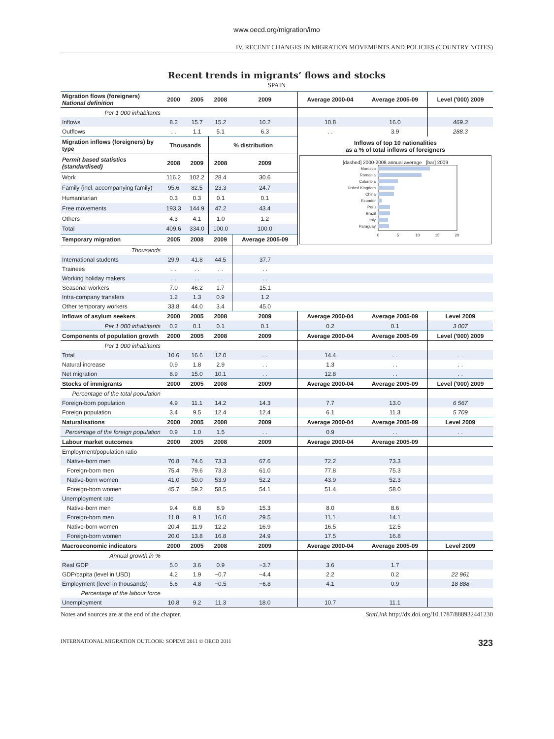www.oecd.org/migration/imo
IV. RECENT CHANGES IN MIGRATION MOVEMENTS AND POLICIES (COUNTRY NOTES)
Recent trends in migrants’ flows and stocks
SPAIN
| Migration flows (foreigners) National definition | 2000 | 2005 | 2008 | 2009 | Average 2000-04 | Average 2005-09 | Level ('000) 2009 |
| --- | --- | --- | --- | --- | --- | --- | --- |
| Per 1 000 inhabitants | | | | | | | |
| Inflows | 8.2 | 15.7 | 15.2 | 10.2 | 10.8 | 16.0 | 469.3 |
| Outflows | . . | 1.1 | 5.1 | 6.3 | . . | 3.9 | 288.3 |
| Migration inflows (foreigners) by type | Thousands | | % distribution | | Inflows of top 10 nationalities as a % of total inflows of foreigners [dashed] 2000-2008 annual average [bar] 2009 Morocco Romania Colombia United Kingdom China Ecuador Peru Brazil Italy Paraguay 0 5 10 15 20 | | |
| Permit based statistics (standardised) | 2008 | 2009 | 2008 | 2009 | | | |
| Work | 116.2 | 102.2 | 28.4 | 30.6 | | | |
| Family (incl. accompanying family) | 95.6 | 82.5 | 23.3 | 24.7 | | | |
| Humanitarian | 0.3 | 0.3 | 0.1 | 0.1 | | | |
| Free movements | 193.3 | 144.9 | 47.2 | 43.4 | | | |
| Others | 4.3 | 4.1 | 1.0 | 1.2 | | | |
| Total | 409.6 | 334.0 | 100.0 | 100.0 | | | |
| Temporary migration | 2005 | 2008 | 2009 | Average 2005-09 | | | |
| Thousands | | | | | | | |
| International students | 29.9 | 41.8 | 44.5 | 37.7 | | | |
| Trainees | . . | . . | . . | . . | | | |
| Working holiday makers | . . | . . | . . | . . | | | |
| Seasonal workers | 7.0 | 46.2 | 1.7 | 15.1 | | | |
| Intra-company transfers | 1.2 | 1.3 | 0.9 | 1.2 | | | |
| Other temporary workers | 33.8 | 44.0 | 3.4 | 45.0 | | | |
| Inflows of asylum seekers | 2000 | 2005 | 2008 | 2009 | Average 2000-04 | Average 2005-09 | Level 2009 |
| Per 1 000 inhabitants | 0.2 | 0.1 | 0.1 | 0.1 | 0.2 | 0.1 | 3 007 |
| Components of population growth | 2000 | 2005 | 2008 | 2009 | Average 2000-04 | Average 2005-09 | Level ('000) 2009 |
| Per 1 000 inhabitants | | | | | | | |
| Total | 10.6 | 16.6 | 12.0 | . . | 14.4 | . . | . . |
| Natural increase | 0.9 | 1.8 | 2.9 | . . | 1.3 | . . | . . |
| Net migration | 8.9 | 15.0 | 10.1 | . . | 12.8 | . . | . . |
| Stocks of immigrants | 2000 | 2005 | 2008 | 2009 | Average 2000-04 | Average 2005-09 | Level ('000) 2009 |
| Percentage of the total population | | | | | | | |
| Foreign-born population | 4.9 | 11.1 | 14.2 | 14.3 | 7.7 | 13.0 | 6 567 |
| Foreign population | 3.4 | 9.5 | 12.4 | 12.4 | 6.1 | 11.3 | 5 709 |
| Naturalisations | 2000 | 2005 | 2008 | 2009 | Average 2000-04 | Average 2005-09 | Level 2009 |
| Percentage of the foreign population | 0.9 | 1.0 | 1.5 | . . | 0.9 | . . | . . |
| Labour market outcomes | 2000 | 2005 | 2008 | 2009 | Average 2000-04 | Average 2005-09 | |
| Employment/population ratio | | | | | | | |
| Native-born men | 70.8 | 74.6 | 73.3 | 67.6 | 72.2 | 73.3 | |
| Foreign-born men | 75.4 | 79.6 | 73.3 | 61.0 | 77.8 | 75.3 | |
| Native-born women | 41.0 | 50.0 | 53.9 | 52.2 | 43.9 | 52.3 | |
| Foreign-born women | 45.7 | 59.2 | 58.5 | 54.1 | 51.4 | 58.0 | |
| Unemployment rate | | | | | | | |
| Native-born men | 9.4 | 6.8 | 8.9 | 15.3 | 8.0 | 8.6 | |
| Foreign-born men | 11.8 | 9.1 | 16.0 | 29.5 | 11.1 | 14.1 | |
| Native-born women | 20.4 | 11.9 | 12.2 | 16.9 | 16.5 | 12.5 | |
| Foreign-born women | 20.0 | 13.8 | 16.8 | 24.9 | 17.5 | 16.8 | |
| Macroeconomic indicators | 2000 | 2005 | 2008 | 2009 | Average 2000-04 | Average 2005-09 | Level 2009 |
| Annual growth in % | | | | | | | |
| Real GDP | 5.0 | 3.6 | 0.9 | −3.7 | 3.6 | 1.7 | |
| GDP/capita (level in USD) | 4.2 | 1.9 | −0.7 | −4.4 | 2.2 | 0.2 | 22 961 |
| Employment (level in thousands) | 5.6 | 4.8 | −0.5 | −6.8 | 4.1 | 0.9 | 18 888 |
| Percentage of the labour force | | | | | | | |
| Unemployment | 10.8 | 9.2 | 11.3 | 18.0 | 10.7 | 11.1 | |
Notes and sources are at the end of the chapter. StatLink http://dx.doi.org/10.1787/888932441230
INTERNATIONAL MIGRATION OUTLOOK: SOPEMI 2011 © OECD 2011 323